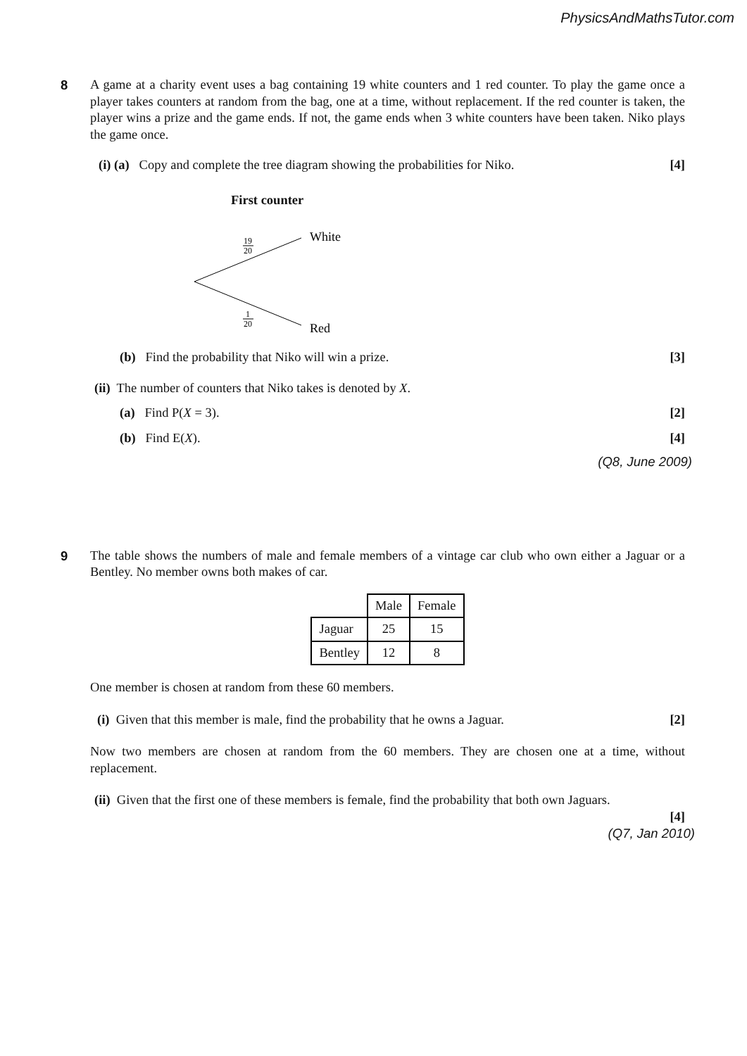PhysicsAndMathsTutor.com
8
A game at a charity event uses a bag containing 19 white counters and 1 red counter. To play the game once a player takes counters at random from the bag, one at a time, without replacement. If the red counter is taken, the player wins a prize and the game ends. If not, the game ends when 3 white counters have been taken. Niko plays the game once.
(i) (a) Copy and complete the tree diagram showing the probabilities for Niko. [4]
First counter
White
Red
19
20
1
20
(b) Find the probability that Niko will win a prize. [3]
(ii) The number of counters that Niko takes is denoted by X.
(a) Find P(X = 3). [2]
(b) Find E(X). [4]
(Q8, June 2009)
9
The table shows the numbers of male and female members of a vintage car club who own either a Jaguar or a Bentley. No member owns both makes of car.
| | Male | Female |
| Jaguar | 25 | 15 |
| Bentley | 12 | 8 |
One member is chosen at random from these 60 members.
(i) Given that this member is male, find the probability that he owns a Jaguar. [2]
Now two members are chosen at random from the 60 members. They are chosen one at a time, without replacement.
(ii) Given that the first one of these members is female, find the probability that both own Jaguars.
[4]
(Q7, Jan 2010)